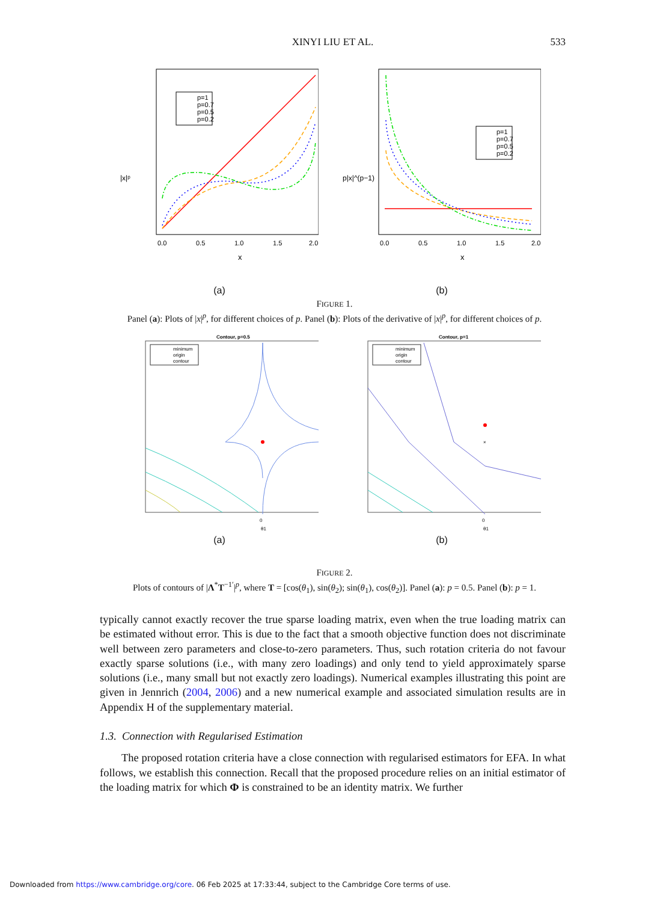XINYI LIU ET AL.
533
p=1
p=0.7
p=0.5
p=0.2
0.0
0.5
1.0
1.5
2.0
x
|x|ᵖ
(a)
p=1
p=0.7
p=0.5
p=0.2
0.0
0.5
1.0
1.5
2.0
x
p|x|^(p−1)
(b)
FIGURE 1.
Panel (a): Plots of |x|<sup>p</sup>, for different choices of p. Panel (b): Plots of the derivative of |x|<sup>p</sup>, for different choices of p.
Contour, p=0.5
minimum
origin
contour
0
θ1
(a)
Contour, p=1
×
minimum
origin
contour
0
θ1
(b)
FIGURE 2.
Plots of contours of |Λ<sup>*</sup>T<sup>−1′</sup>|<sup>p</sup>, where T = [cos(θ<sub>1</sub>), sin(θ<sub>2</sub>); sin(θ<sub>1</sub>), cos(θ<sub>2</sub>)]. Panel (a): p = 0.5. Panel (b): p = 1.
typically cannot exactly recover the true sparse loading matrix, even when the true loading matrix can be estimated without error. This is due to the fact that a smooth objective function does not discriminate well between zero parameters and close-to-zero parameters. Thus, such rotation criteria do not favour exactly sparse solutions (i.e., with many zero loadings) and only tend to yield approximately sparse solutions (i.e., many small but not exactly zero loadings). Numerical examples illustrating this point are given in Jennrich (2004, 2006) and a new numerical example and associated simulation results are in Appendix H of the supplementary material.
1.3. Connection with Regularised Estimation
The proposed rotation criteria have a close connection with regularised estimators for EFA. In what follows, we establish this connection. Recall that the proposed procedure relies on an initial estimator of the loading matrix for which Φ is constrained to be an identity matrix. We further
Downloaded from https://www.cambridge.org/core. 06 Feb 2025 at 17:33:44, subject to the Cambridge Core terms of use.